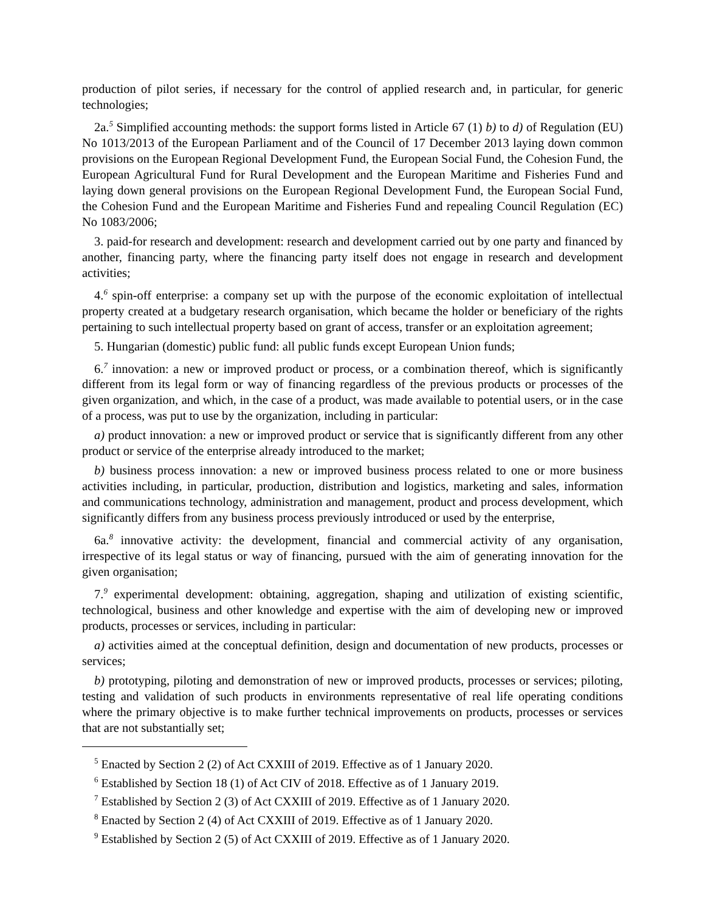production of pilot series, if necessary for the control of applied research and, in particular, for generic technologies;
2a.<sup>5</sup> Simplified accounting methods: the support forms listed in Article 67 (1) b) to d) of Regulation (EU) No 1013/2013 of the European Parliament and of the Council of 17 December 2013 laying down common provisions on the European Regional Development Fund, the European Social Fund, the Cohesion Fund, the European Agricultural Fund for Rural Development and the European Maritime and Fisheries Fund and laying down general provisions on the European Regional Development Fund, the European Social Fund, the Cohesion Fund and the European Maritime and Fisheries Fund and repealing Council Regulation (EC) No 1083/2006;
3. paid-for research and development: research and development carried out by one party and financed by another, financing party, where the financing party itself does not engage in research and development activities;
4.<sup>6</sup> spin-off enterprise: a company set up with the purpose of the economic exploitation of intellectual property created at a budgetary research organisation, which became the holder or beneficiary of the rights pertaining to such intellectual property based on grant of access, transfer or an exploitation agreement;
5. Hungarian (domestic) public fund: all public funds except European Union funds;
6.<sup>7</sup> innovation: a new or improved product or process, or a combination thereof, which is significantly different from its legal form or way of financing regardless of the previous products or processes of the given organization, and which, in the case of a product, was made available to potential users, or in the case of a process, was put to use by the organization, including in particular:
a) product innovation: a new or improved product or service that is significantly different from any other product or service of the enterprise already introduced to the market;
b) business process innovation: a new or improved business process related to one or more business activities including, in particular, production, distribution and logistics, marketing and sales, information and communications technology, administration and management, product and process development, which significantly differs from any business process previously introduced or used by the enterprise,
6a.<sup>8</sup> innovative activity: the development, financial and commercial activity of any organisation, irrespective of its legal status or way of financing, pursued with the aim of generating innovation for the given organisation;
7.<sup>9</sup> experimental development: obtaining, aggregation, shaping and utilization of existing scientific, technological, business and other knowledge and expertise with the aim of developing new or improved products, processes or services, including in particular:
a) activities aimed at the conceptual definition, design and documentation of new products, processes or services;
b) prototyping, piloting and demonstration of new or improved products, processes or services; piloting, testing and validation of such products in environments representative of real life operating conditions where the primary objective is to make further technical improvements on products, processes or services that are not substantially set;
<sup>5</sup> Enacted by Section 2 (2) of Act CXXIII of 2019. Effective as of 1 January 2020.
<sup>6</sup> Established by Section 18 (1) of Act CIV of 2018. Effective as of 1 January 2019.
<sup>7</sup> Established by Section 2 (3) of Act CXXIII of 2019. Effective as of 1 January 2020.
<sup>8</sup> Enacted by Section 2 (4) of Act CXXIII of 2019. Effective as of 1 January 2020.
<sup>9</sup> Established by Section 2 (5) of Act CXXIII of 2019. Effective as of 1 January 2020.